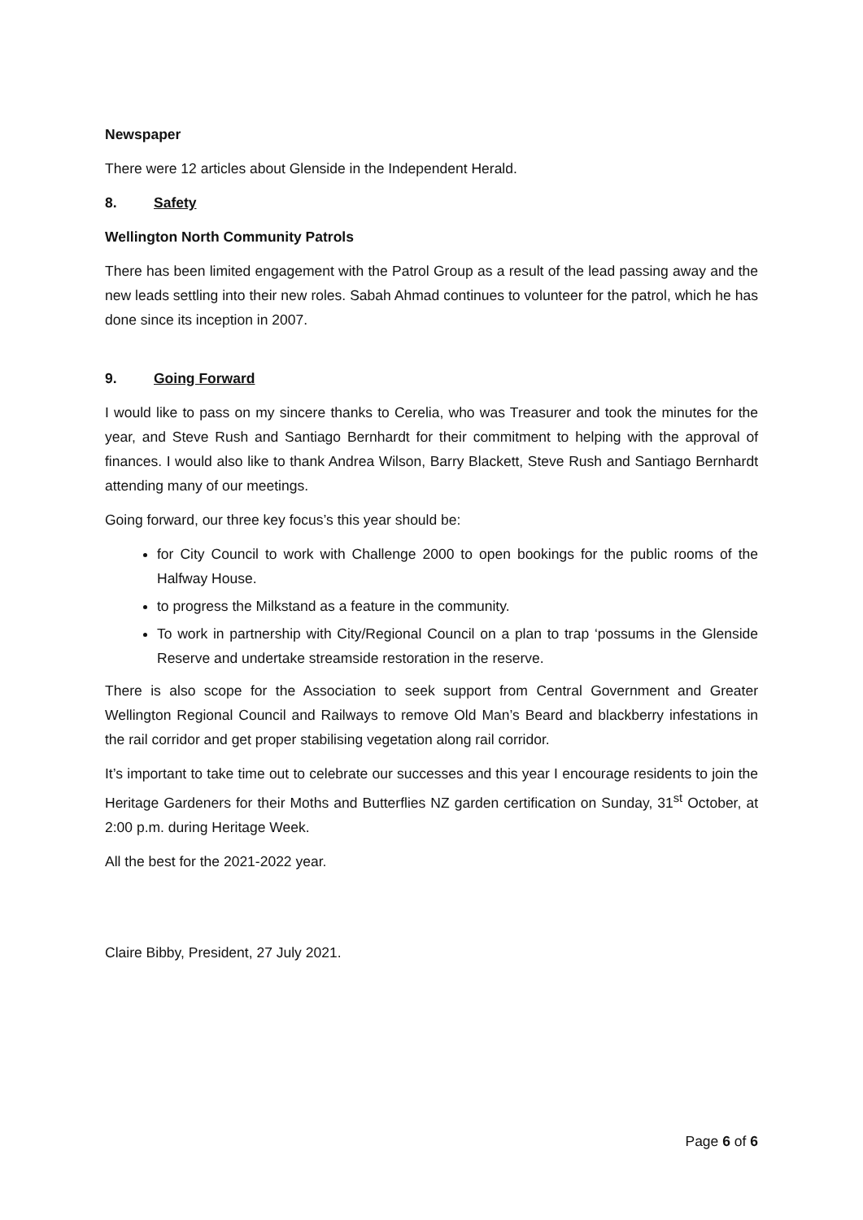Newspaper
There were 12 articles about Glenside in the Independent Herald.
8. Safety
Wellington North Community Patrols
There has been limited engagement with the Patrol Group as a result of the lead passing away and the new leads settling into their new roles. Sabah Ahmad continues to volunteer for the patrol, which he has done since its inception in 2007.
9. Going Forward
I would like to pass on my sincere thanks to Cerelia, who was Treasurer and took the minutes for the year, and Steve Rush and Santiago Bernhardt for their commitment to helping with the approval of finances. I would also like to thank Andrea Wilson, Barry Blackett, Steve Rush and Santiago Bernhardt attending many of our meetings.
Going forward, our three key focus’s this year should be:
for City Council to work with Challenge 2000 to open bookings for the public rooms of the Halfway House.
to progress the Milkstand as a feature in the community.
To work in partnership with City/Regional Council on a plan to trap ‘possums in the Glenside Reserve and undertake streamside restoration in the reserve.
There is also scope for the Association to seek support from Central Government and Greater Wellington Regional Council and Railways to remove Old Man’s Beard and blackberry infestations in the rail corridor and get proper stabilising vegetation along rail corridor.
It’s important to take time out to celebrate our successes and this year I encourage residents to join the Heritage Gardeners for their Moths and Butterflies NZ garden certification on Sunday, 31<sup>st</sup> October, at 2:00 p.m. during Heritage Week.
All the best for the 2021-2022 year.
Claire Bibby, President, 27 July 2021.
Page 6 of 6